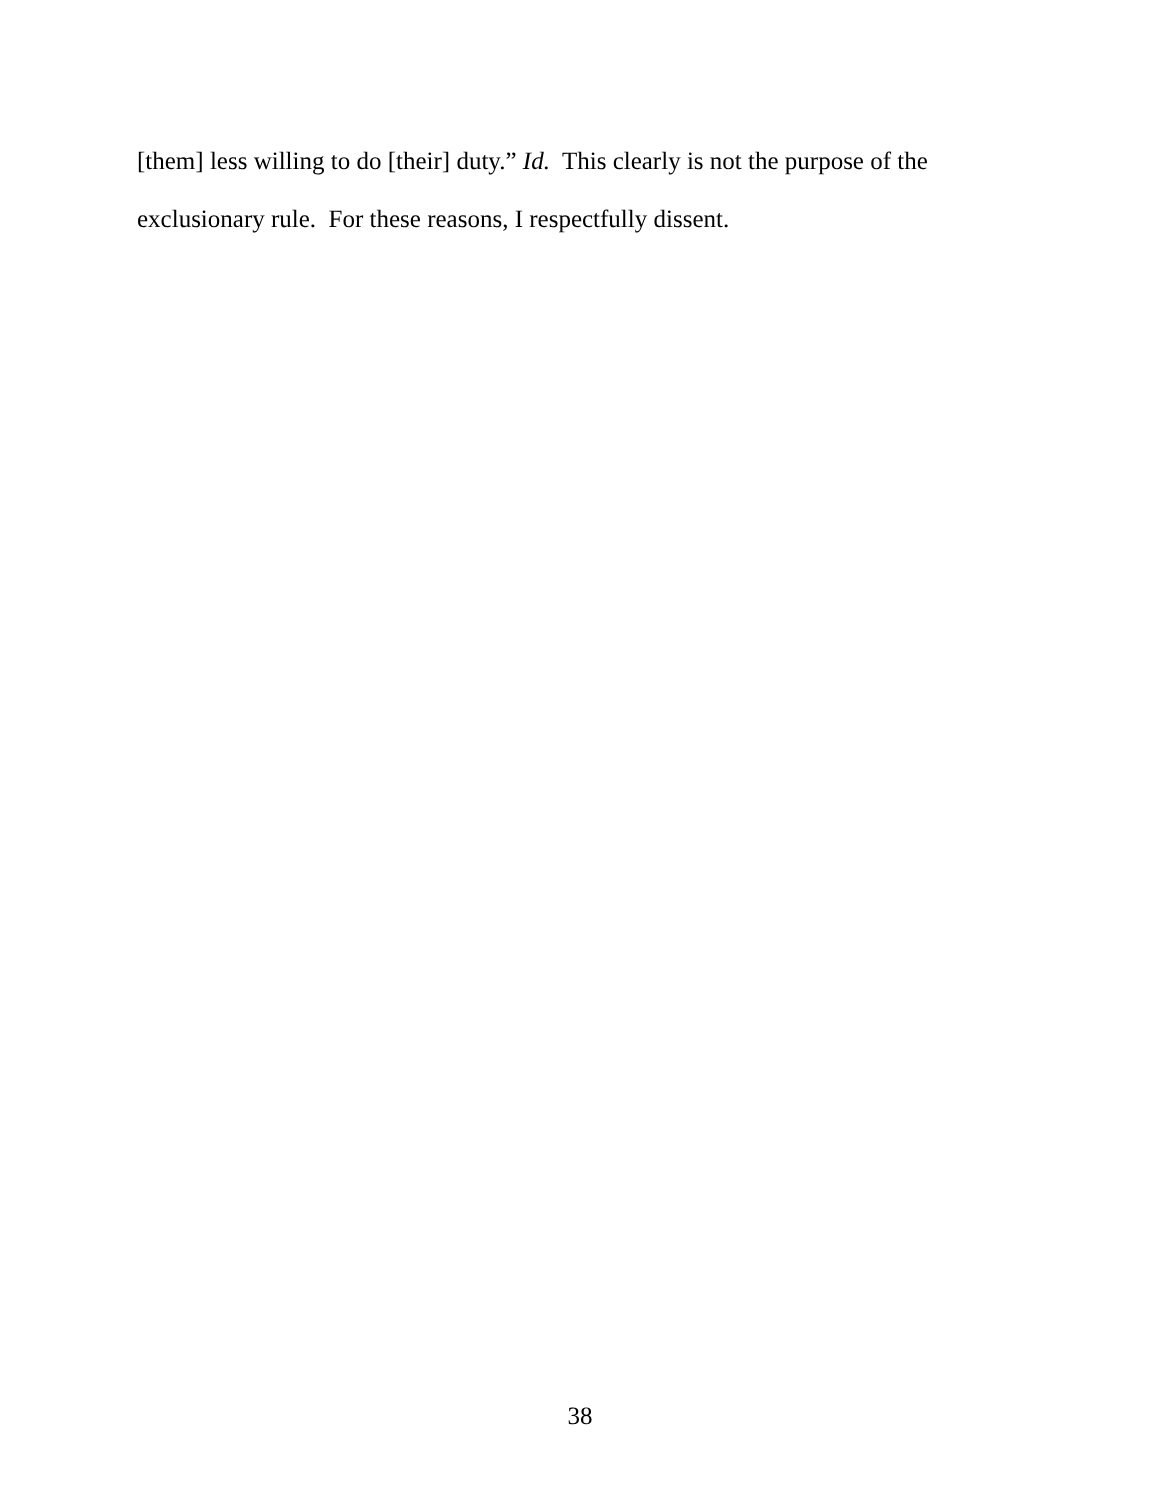[them] less willing to do [their] duty.” Id. This clearly is not the purpose of the exclusionary rule. For these reasons, I respectfully dissent.
38